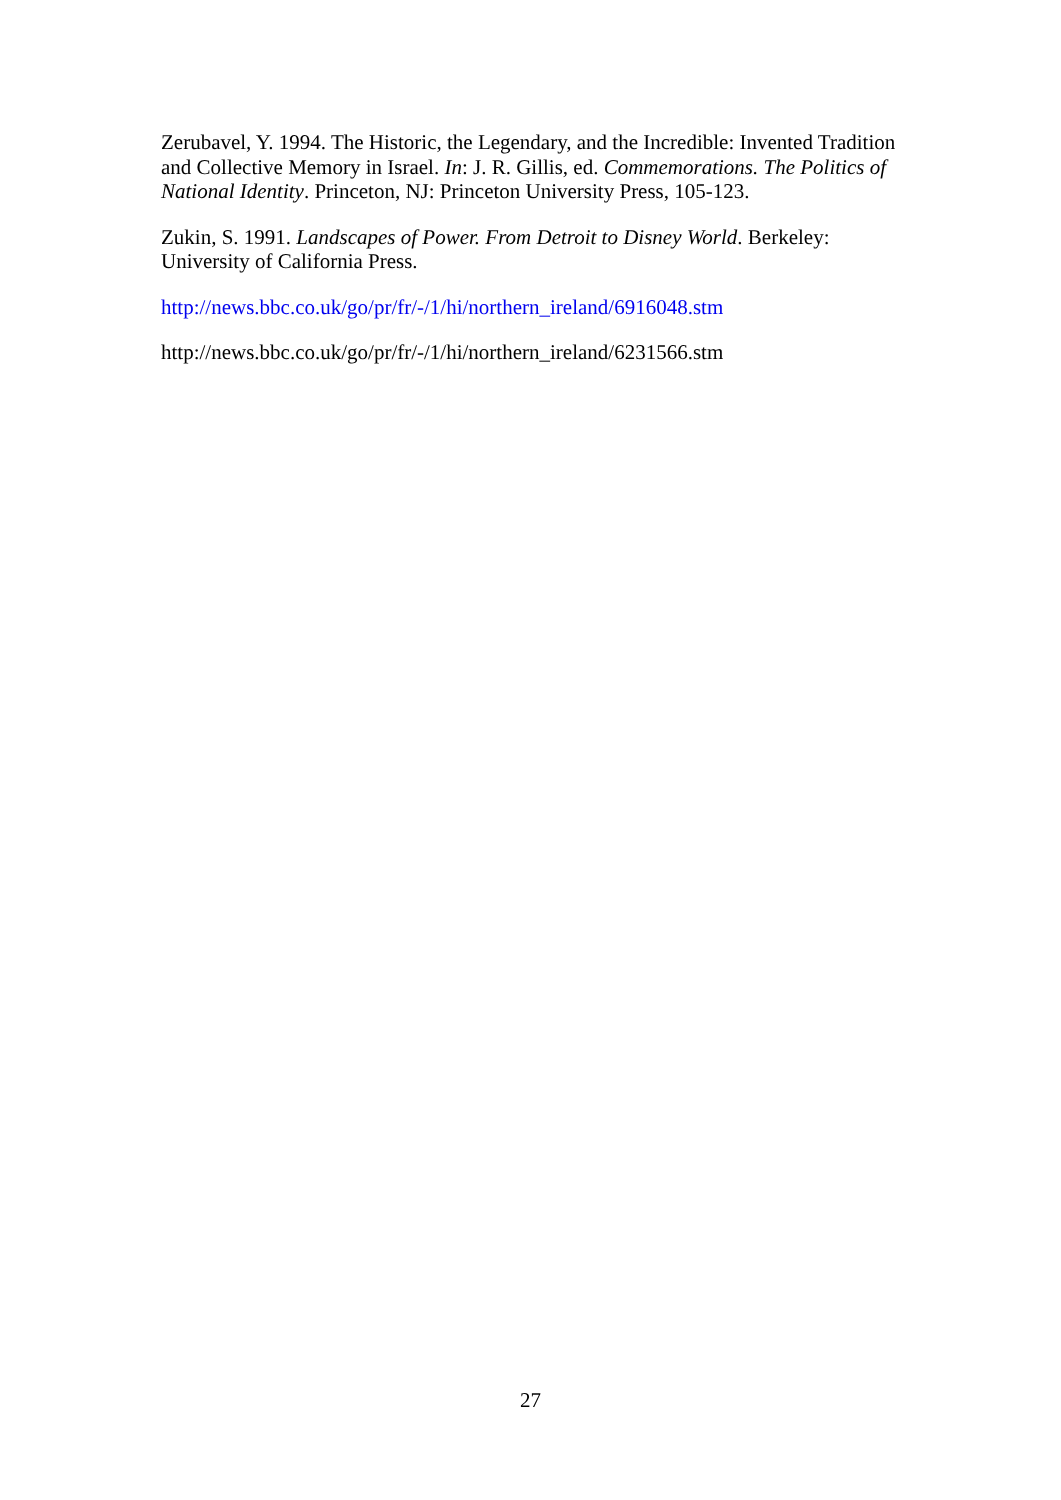Zerubavel, Y. 1994. The Historic, the Legendary, and the Incredible: Invented Tradition and Collective Memory in Israel. In: J. R. Gillis, ed. Commemorations. The Politics of National Identity. Princeton, NJ: Princeton University Press, 105-123.
Zukin, S. 1991. Landscapes of Power. From Detroit to Disney World. Berkeley: University of California Press.
http://news.bbc.co.uk/go/pr/fr/-/1/hi/northern_ireland/6916048.stm
http://news.bbc.co.uk/go/pr/fr/-/1/hi/northern_ireland/6231566.stm
27